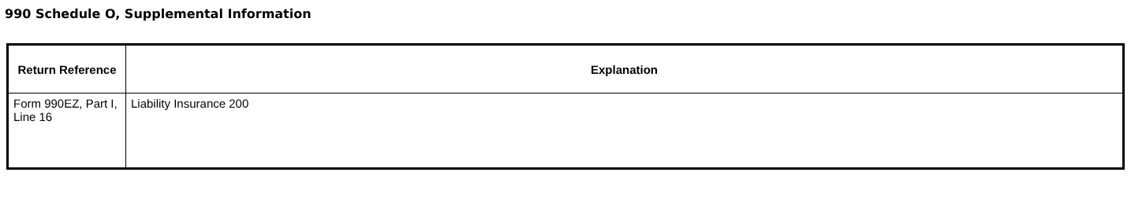990 Schedule O, Supplemental Information
| Return Reference | Explanation |
| --- | --- |
| Form 990EZ, Part I, Line 16 | Liability Insurance 200 |